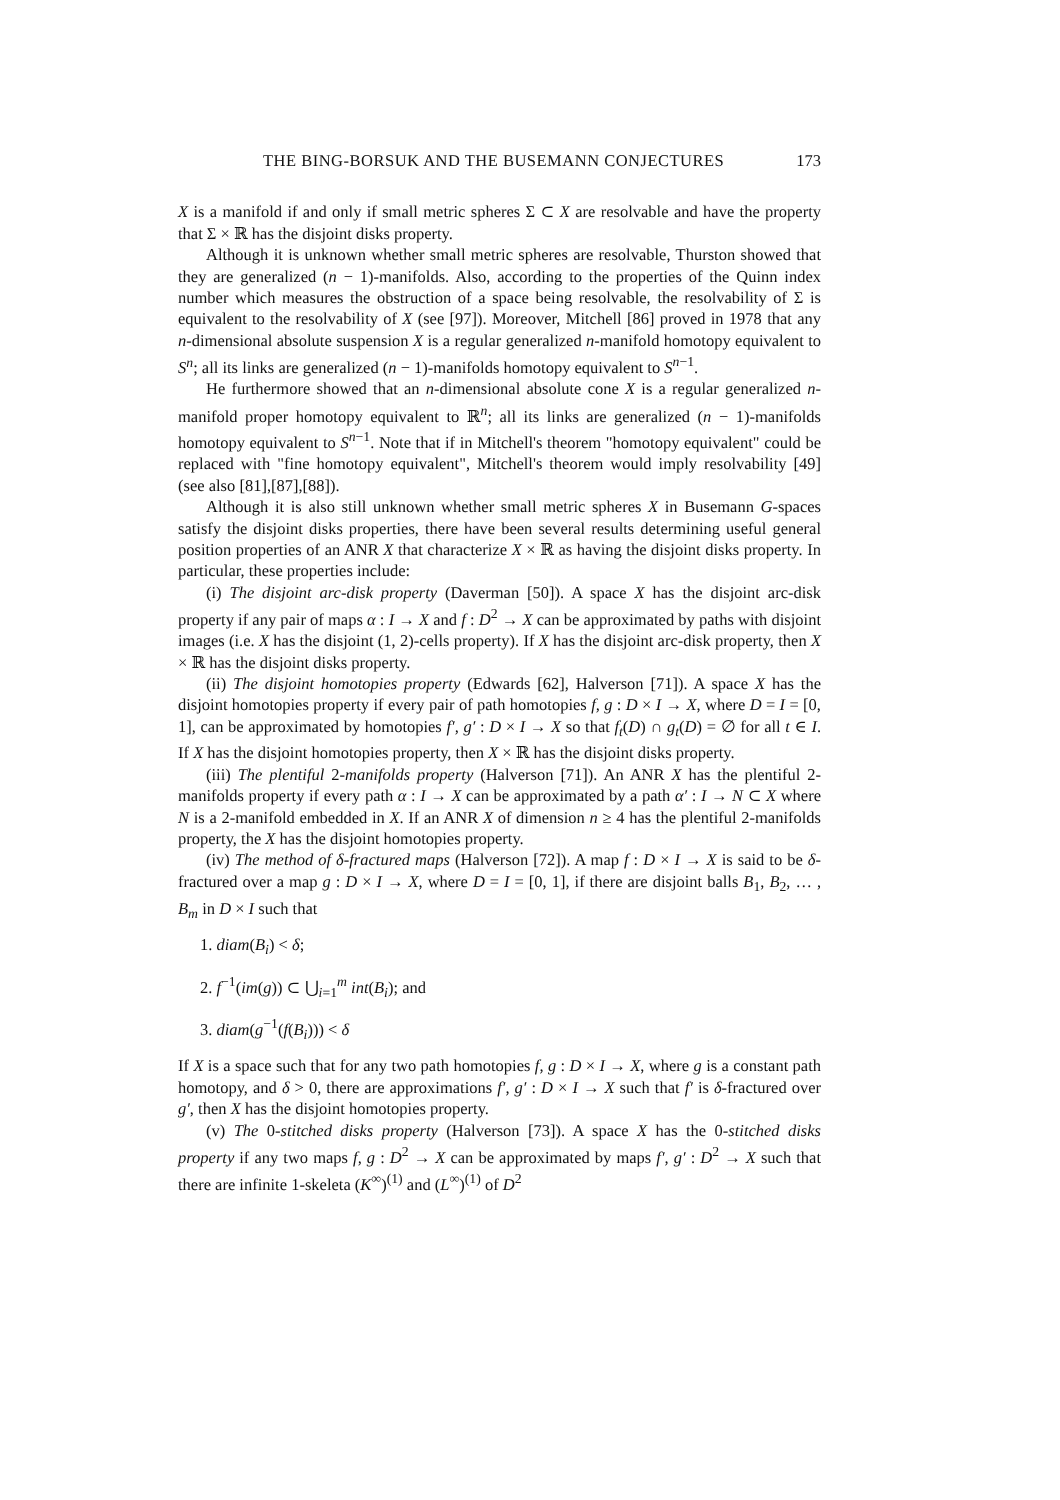THE BING-BORSUK AND THE BUSEMANN CONJECTURES 173
X is a manifold if and only if small metric spheres Σ ⊂ X are resolvable and have the property that Σ × ℝ has the disjoint disks property.
Although it is unknown whether small metric spheres are resolvable, Thurston showed that they are generalized (n − 1)-manifolds. Also, according to the properties of the Quinn index number which measures the obstruction of a space being resolvable, the resolvability of Σ is equivalent to the resolvability of X (see [97]). Moreover, Mitchell [86] proved in 1978 that any n-dimensional absolute suspension X is a regular generalized n-manifold homotopy equivalent to S<sup>n</sup>; all its links are generalized (n − 1)-manifolds homotopy equivalent to S<sup>n−1</sup>.
He furthermore showed that an n-dimensional absolute cone X is a regular generalized n-manifold proper homotopy equivalent to ℝ<sup>n</sup>; all its links are generalized (n − 1)-manifolds homotopy equivalent to S<sup>n−1</sup>. Note that if in Mitchell's theorem "homotopy equivalent" could be replaced with "fine homotopy equivalent", Mitchell's theorem would imply resolvability [49] (see also [81],[87],[88]).
Although it is also still unknown whether small metric spheres X in Busemann G-spaces satisfy the disjoint disks properties, there have been several results determining useful general position properties of an ANR X that characterize X × ℝ as having the disjoint disks property. In particular, these properties include:
(i) The disjoint arc-disk property (Daverman [50]). A space X has the disjoint arc-disk property if any pair of maps α : I → X and f : D<sup>2</sup> → X can be approximated by paths with disjoint images (i.e. X has the disjoint (1, 2)-cells property). If X has the disjoint arc-disk property, then X × ℝ has the disjoint disks property.
(ii) The disjoint homotopies property (Edwards [62], Halverson [71]). A space X has the disjoint homotopies property if every pair of path homotopies f, g : D × I → X, where D = I = [0, 1], can be approximated by homotopies f′, g′ : D × I → X so that f<sub>t</sub>(D) ∩ g<sub>t</sub>(D) = ∅ for all t ∈ I. If X has the disjoint homotopies property, then X × ℝ has the disjoint disks property.
(iii) The plentiful 2-manifolds property (Halverson [71]). An ANR X has the plentiful 2-manifolds property if every path α : I → X can be approximated by a path α′ : I → N ⊂ X where N is a 2-manifold embedded in X. If an ANR X of dimension n ≥ 4 has the plentiful 2-manifolds property, the X has the disjoint homotopies property.
(iv) The method of δ-fractured maps (Halverson [72]). A map f : D × I → X is said to be δ-fractured over a map g : D × I → X, where D = I = [0, 1], if there are disjoint balls B<sub>1</sub>, B<sub>2</sub>, … , B<sub>m</sub> in D × I such that
1. diam(B<sub>i</sub>) < δ;
2. f<sup>−1</sup>(im(g)) ⊂ ⋃<sub>i=1</sub><sup>m</sup> int(B<sub>i</sub>); and
3. diam(g<sup>−1</sup>(f(B<sub>i</sub>))) < δ
If X is a space such that for any two path homotopies f, g : D × I → X, where g is a constant path homotopy, and δ > 0, there are approximations f′, g′ : D × I → X such that f′ is δ-fractured over g′, then X has the disjoint homotopies property.
(v) The 0-stitched disks property (Halverson [73]). A space X has the 0-stitched disks property if any two maps f, g : D<sup>2</sup> → X can be approximated by maps f′, g′ : D<sup>2</sup> → X such that there are infinite 1-skeleta (K<sup>∞</sup>)<sup>(1)</sup> and (L<sup>∞</sup>)<sup>(1)</sup> of D<sup>2</sup>